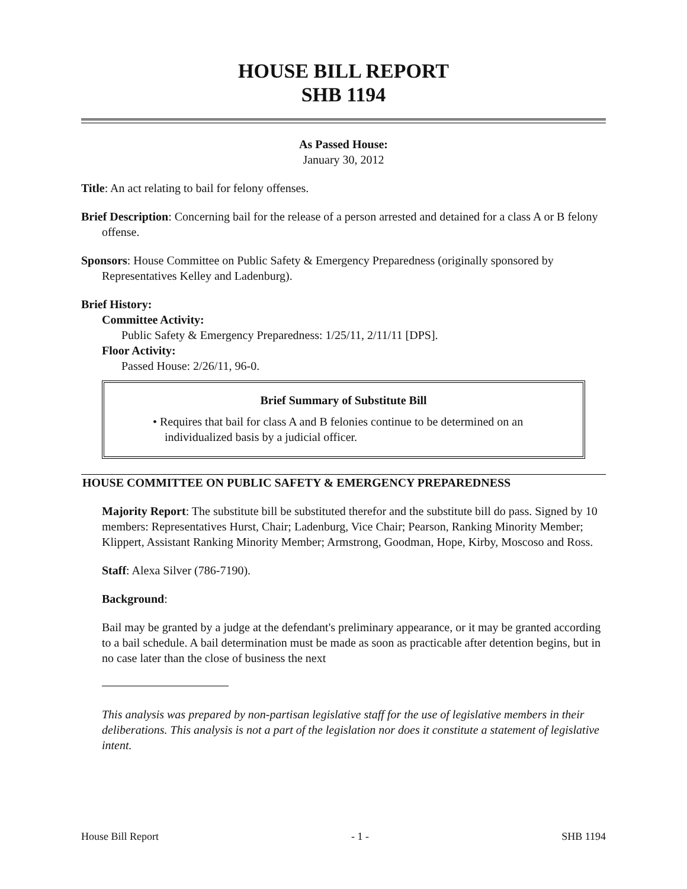HOUSE BILL REPORT
SHB 1194
As Passed House:
January 30, 2012
Title: An act relating to bail for felony offenses.
Brief Description: Concerning bail for the release of a person arrested and detained for a class A or B felony offense.
Sponsors: House Committee on Public Safety & Emergency Preparedness (originally sponsored by Representatives Kelley and Ladenburg).
Brief History:
Committee Activity:
Public Safety & Emergency Preparedness: 1/25/11, 2/11/11 [DPS].
Floor Activity:
Passed House: 2/26/11, 96-0.
Brief Summary of Substitute Bill
• Requires that bail for class A and B felonies continue to be determined on an individualized basis by a judicial officer.
HOUSE COMMITTEE ON PUBLIC SAFETY & EMERGENCY PREPAREDNESS
Majority Report: The substitute bill be substituted therefor and the substitute bill do pass. Signed by 10 members: Representatives Hurst, Chair; Ladenburg, Vice Chair; Pearson, Ranking Minority Member; Klippert, Assistant Ranking Minority Member; Armstrong, Goodman, Hope, Kirby, Moscoso and Ross.
Staff: Alexa Silver (786-7190).
Background:
Bail may be granted by a judge at the defendant's preliminary appearance, or it may be granted according to a bail schedule. A bail determination must be made as soon as practicable after detention begins, but in no case later than the close of business the next
This analysis was prepared by non-partisan legislative staff for the use of legislative members in their deliberations. This analysis is not a part of the legislation nor does it constitute a statement of legislative intent.
House Bill Report - 1 - SHB 1194